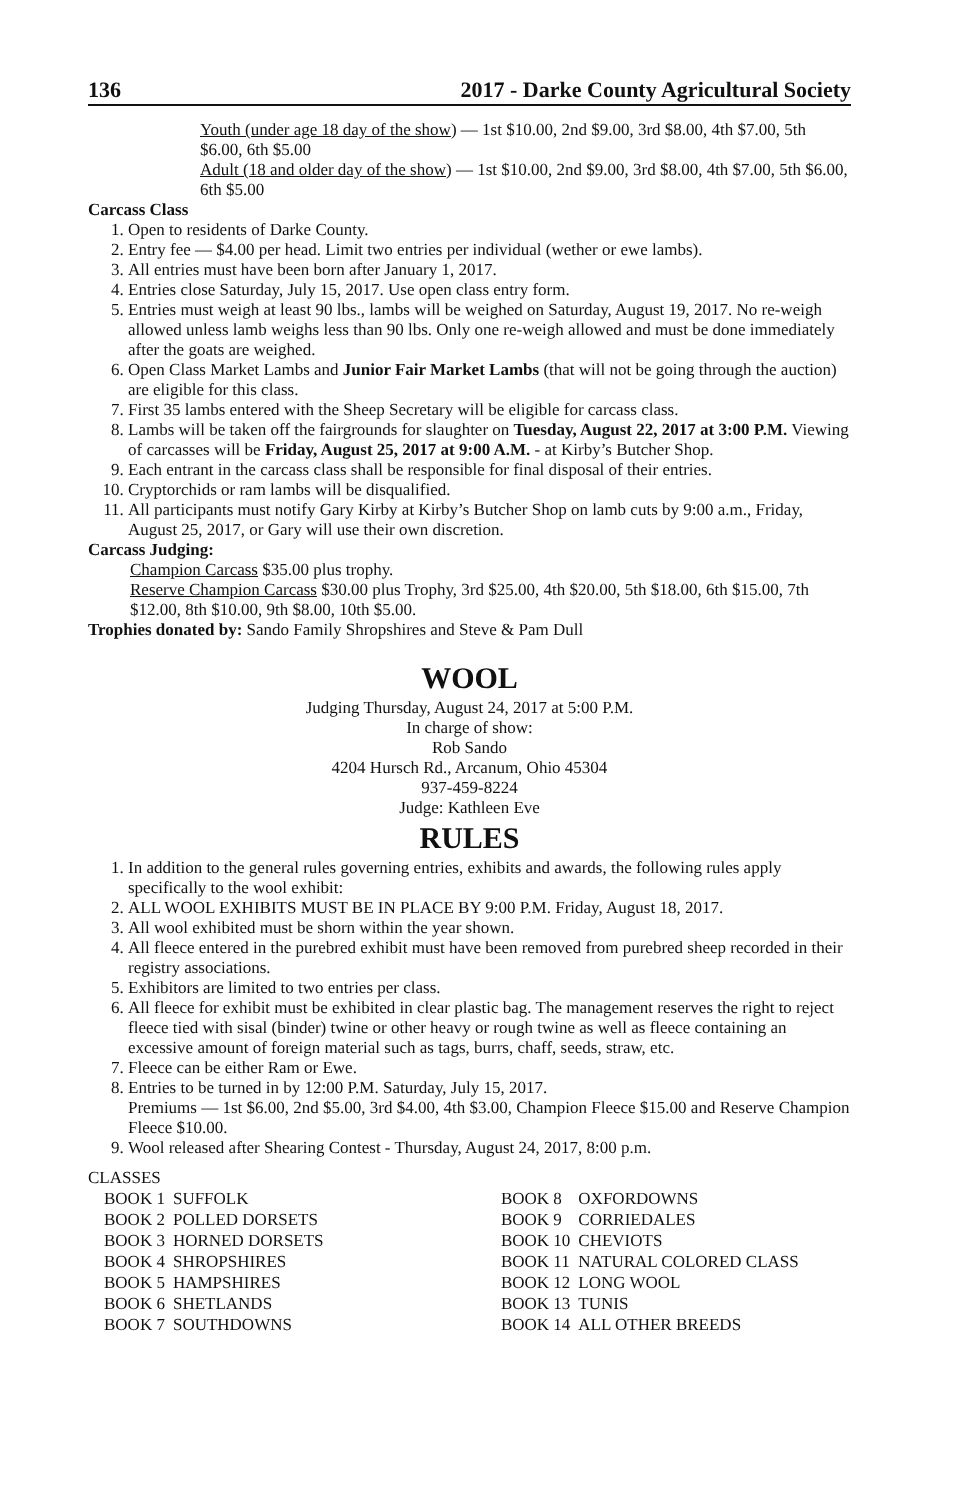136 2017 - Darke County Agricultural Society
Youth (under age 18 day of the show) — 1st $10.00, 2nd $9.00, 3rd $8.00, 4th $7.00, 5th $6.00, 6th $5.00
Adult (18 and older day of the show) — 1st $10.00, 2nd $9.00, 3rd $8.00, 4th $7.00, 5th $6.00, 6th $5.00
Carcass Class
1. Open to residents of Darke County.
2. Entry fee — $4.00 per head. Limit two entries per individual (wether or ewe lambs).
3. All entries must have been born after January 1, 2017.
4. Entries close Saturday, July 15, 2017. Use open class entry form.
5. Entries must weigh at least 90 lbs., lambs will be weighed on Saturday, August 19, 2017. No re-weigh allowed unless lamb weighs less than 90 lbs. Only one re-weigh allowed and must be done immediately after the goats are weighed.
6. Open Class Market Lambs and Junior Fair Market Lambs (that will not be going through the auction) are eligible for this class.
7. First 35 lambs entered with the Sheep Secretary will be eligible for carcass class.
8. Lambs will be taken off the fairgrounds for slaughter on Tuesday, August 22, 2017 at 3:00 P.M. Viewing of carcasses will be Friday, August 25, 2017 at 9:00 A.M. - at Kirby’s Butcher Shop.
9. Each entrant in the carcass class shall be responsible for final disposal of their entries.
10. Cryptorchids or ram lambs will be disqualified.
11. All participants must notify Gary Kirby at Kirby’s Butcher Shop on lamb cuts by 9:00 a.m., Friday, August 25, 2017, or Gary will use their own discretion.
Carcass Judging:
Champion Carcass $35.00 plus trophy.
Reserve Champion Carcass $30.00 plus Trophy, 3rd $25.00, 4th $20.00, 5th $18.00, 6th $15.00, 7th $12.00, 8th $10.00, 9th $8.00, 10th $5.00.
Trophies donated by: Sando Family Shropshires and Steve & Pam Dull
WOOL
Judging Thursday, August 24, 2017 at 5:00 P.M.
In charge of show:
Rob Sando
4204 Hursch Rd., Arcanum, Ohio 45304
937-459-8224
Judge: Kathleen Eve
RULES
1. In addition to the general rules governing entries, exhibits and awards, the following rules apply specifically to the wool exhibit:
2. ALL WOOL EXHIBITS MUST BE IN PLACE BY 9:00 P.M. Friday, August 18, 2017.
3. All wool exhibited must be shorn within the year shown.
4. All fleece entered in the purebred exhibit must have been removed from purebred sheep recorded in their registry associations.
5. Exhibitors are limited to two entries per class.
6. All fleece for exhibit must be exhibited in clear plastic bag. The management reserves the right to reject fleece tied with sisal (binder) twine or other heavy or rough twine as well as fleece containing an excessive amount of foreign material such as tags, burrs, chaff, seeds, straw, etc.
7. Fleece can be either Ram or Ewe.
8. Entries to be turned in by 12:00 P.M. Saturday, July 15, 2017.
Premiums — 1st $6.00, 2nd $5.00, 3rd $4.00, 4th $3.00, Champion Fleece $15.00 and Reserve Champion Fleece $10.00.
9. Wool released after Shearing Contest - Thursday, August 24, 2017, 8:00 p.m.
CLASSES
| BOOK 1 | SUFFOLK | BOOK 8 | OXFORDOWNS |
| BOOK 2 | POLLED DORSETS | BOOK 9 | CORRIEDALES |
| BOOK 3 | HORNED DORSETS | BOOK 10 | CHEVIOTS |
| BOOK 4 | SHROPSHIRES | BOOK 11 | NATURAL COLORED CLASS |
| BOOK 5 | HAMPSHIRES | BOOK 12 | LONG WOOL |
| BOOK 6 | SHETLANDS | BOOK 13 | TUNIS |
| BOOK 7 | SOUTHDOWNS | BOOK 14 | ALL OTHER BREEDS |